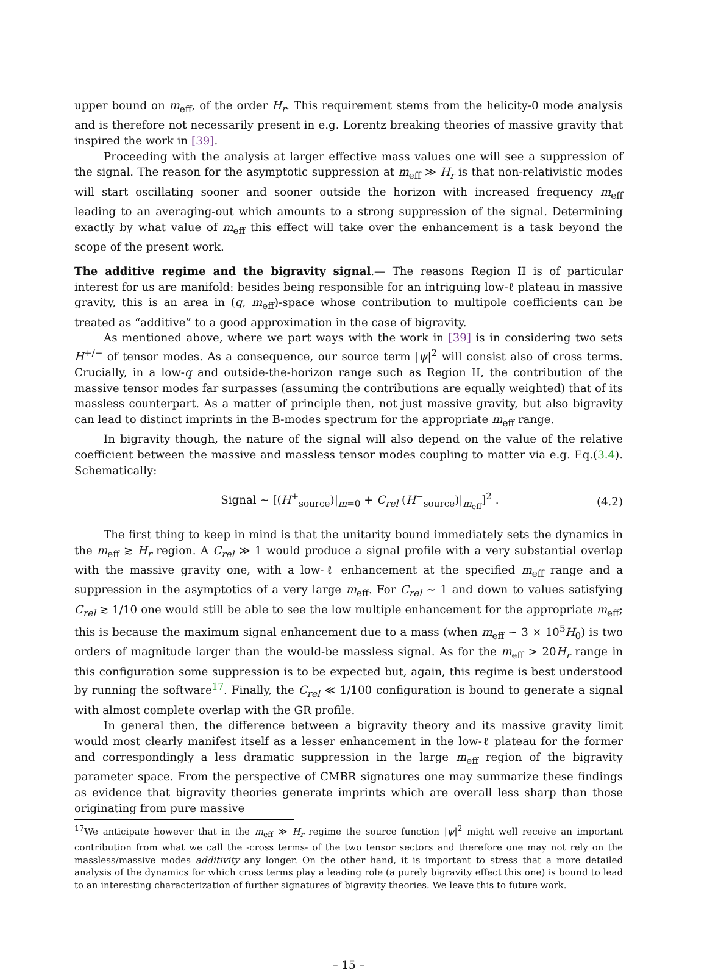upper bound on m<sub>eff</sub>, of the order H<sub>r</sub>. This requirement stems from the helicity-0 mode analysis and is therefore not necessarily present in e.g. Lorentz breaking theories of massive gravity that inspired the work in [39].
Proceeding with the analysis at larger effective mass values one will see a suppression of the signal. The reason for the asymptotic suppression at m<sub>eff</sub> ≫ H<sub>r</sub> is that non-relativistic modes will start oscillating sooner and sooner outside the horizon with increased frequency m<sub>eff</sub> leading to an averaging-out which amounts to a strong suppression of the signal. Determining exactly by what value of m<sub>eff</sub> this effect will take over the enhancement is a task beyond the scope of the present work.
The additive regime and the bigravity signal.— The reasons Region II is of particular interest for us are manifold: besides being responsible for an intriguing low-ℓ plateau in massive gravity, this is an area in (q, m<sub>eff</sub>)-space whose contribution to multipole coefficients can be treated as “additive” to a good approximation in the case of bigravity.
As mentioned above, where we part ways with the work in [39] is in considering two sets H<sup>+/−</sup> of tensor modes. As a consequence, our source term |ψ|<sup>2</sup> will consist also of cross terms. Crucially, in a low-q and outside-the-horizon range such as Region II, the contribution of the massive tensor modes far surpasses (assuming the contributions are equally weighted) that of its massless counterpart. As a matter of principle then, not just massive gravity, but also bigravity can lead to distinct imprints in the B-modes spectrum for the appropriate m<sub>eff</sub> range.
In bigravity though, the nature of the signal will also depend on the value of the relative coefficient between the massive and massless tensor modes coupling to matter via e.g. Eq.(3.4). Schematically:
Signal ∼ [(H<sup>+</sup><sub>source</sub>)|<sub>m=0</sub> + C<sub>rel</sub> (H<sup>−</sup><sub>source</sub>)|<sub>m<sub>eff</sub></sub>]<sup>2</sup> . (4.2)
The first thing to keep in mind is that the unitarity bound immediately sets the dynamics in the m<sub>eff</sub> ≳ H<sub>r</sub> region. A C<sub>rel</sub> ≫ 1 would produce a signal profile with a very substantial overlap with the massive gravity one, with a low-ℓ enhancement at the specified m<sub>eff</sub> range and a suppression in the asymptotics of a very large m<sub>eff</sub>. For C<sub>rel</sub> ∼ 1 and down to values satisfying C<sub>rel</sub> ≳ 1/10 one would still be able to see the low multiple enhancement for the appropriate m<sub>eff</sub>; this is because the maximum signal enhancement due to a mass (when m<sub>eff</sub> ∼ 3 × 10<sup>5</sup>H<sub>0</sub>) is two orders of magnitude larger than the would-be massless signal. As for the m<sub>eff</sub> > 20H<sub>r</sub> range in this configuration some suppression is to be expected but, again, this regime is best understood by running the software<sup>17</sup>. Finally, the C<sub>rel</sub> ≪ 1/100 configuration is bound to generate a signal with almost complete overlap with the GR profile.
In general then, the difference between a bigravity theory and its massive gravity limit would most clearly manifest itself as a lesser enhancement in the low-ℓ plateau for the former and correspondingly a less dramatic suppression in the large m<sub>eff</sub> region of the bigravity parameter space. From the perspective of CMBR signatures one may summarize these findings as evidence that bigravity theories generate imprints which are overall less sharp than those originating from pure massive
<sup>17</sup> We anticipate however that in the m<sub>eff</sub> ≫ H<sub>r</sub> regime the source function |ψ|<sup>2</sup> might well receive an important contribution from what we call the -cross terms- of the two tensor sectors and therefore one may not rely on the massless/massive modes additivity any longer. On the other hand, it is important to stress that a more detailed analysis of the dynamics for which cross terms play a leading role (a purely bigravity effect this one) is bound to lead to an interesting characterization of further signatures of bigravity theories. We leave this to future work.
– 15 –